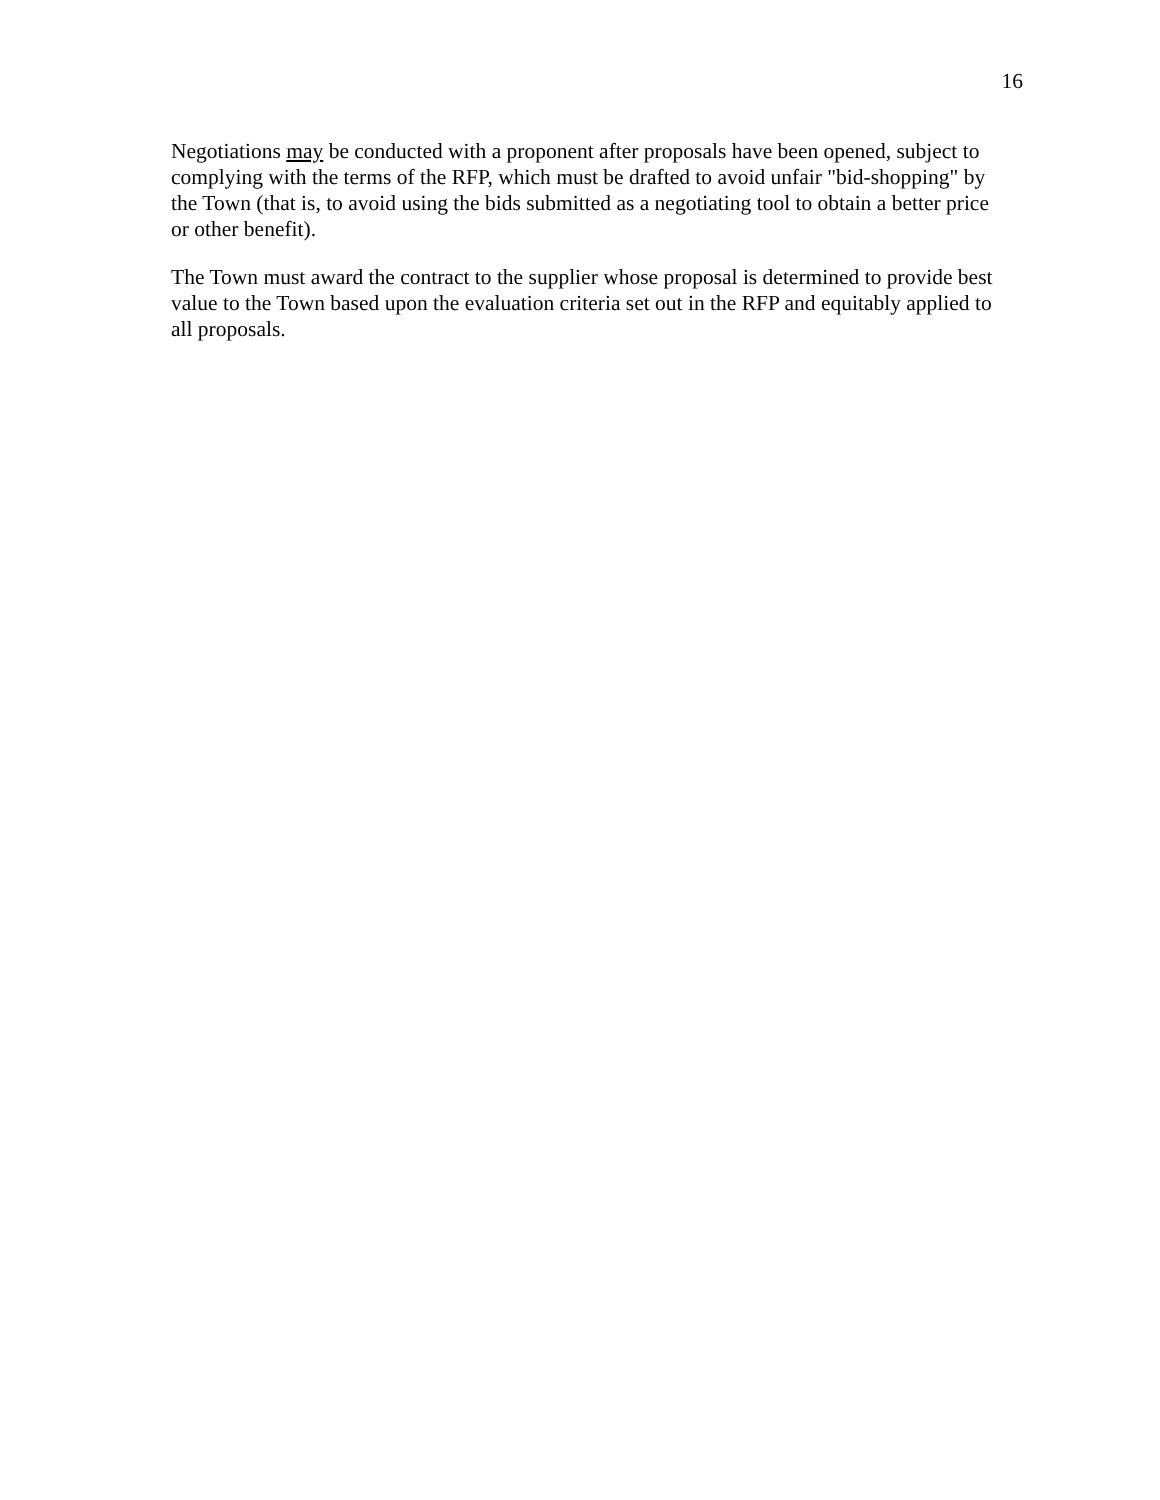16
Negotiations may be conducted with a proponent after proposals have been opened, subject to complying with the terms of the RFP, which must be drafted to avoid unfair "bid-shopping" by the Town (that is, to avoid using the bids submitted as a negotiating tool to obtain a better price or other benefit).
The Town must award the contract to the supplier whose proposal is determined to provide best value to the Town based upon the evaluation criteria set out in the RFP and equitably applied to all proposals.